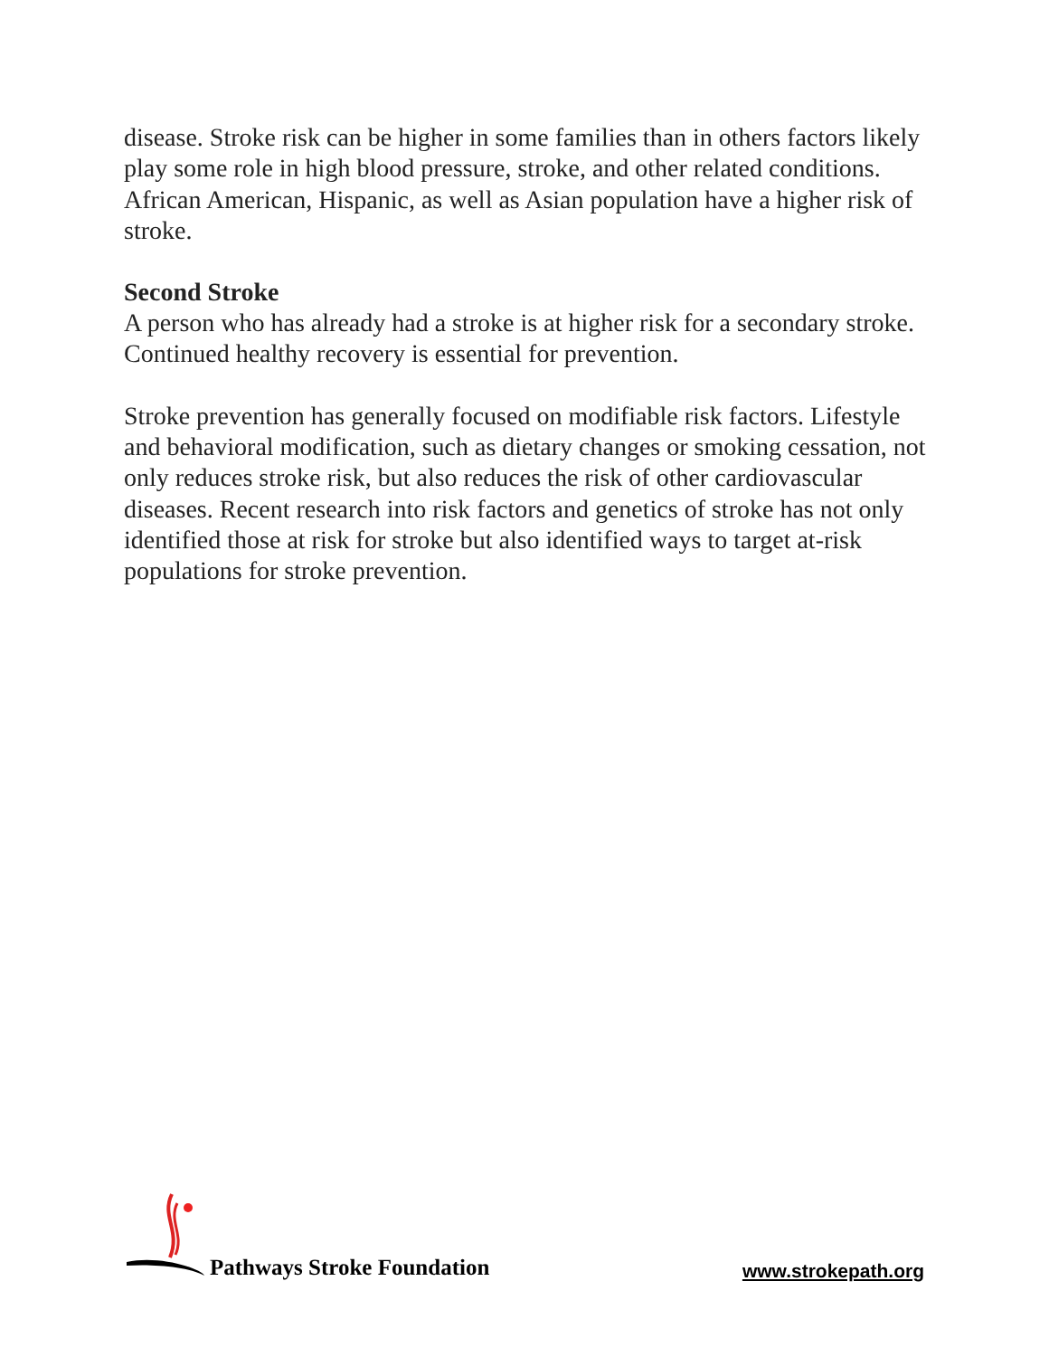disease. Stroke risk can be higher in some families than in others factors likely play some role in high blood pressure, stroke, and other related conditions. African American, Hispanic, as well as Asian population have a higher risk of stroke.
Second Stroke
A person who has already had a stroke is at higher risk for a secondary stroke. Continued healthy recovery is essential for prevention.
Stroke prevention has generally focused on modifiable risk factors. Lifestyle and behavioral modification, such as dietary changes or smoking cessation, not only reduces stroke risk, but also reduces the risk of other cardiovascular diseases. Recent research into risk factors and genetics of stroke has not only identified those at risk for stroke but also identified ways to target at-risk populations for stroke prevention.
Pathways Stroke Foundation
www.strokepath.org